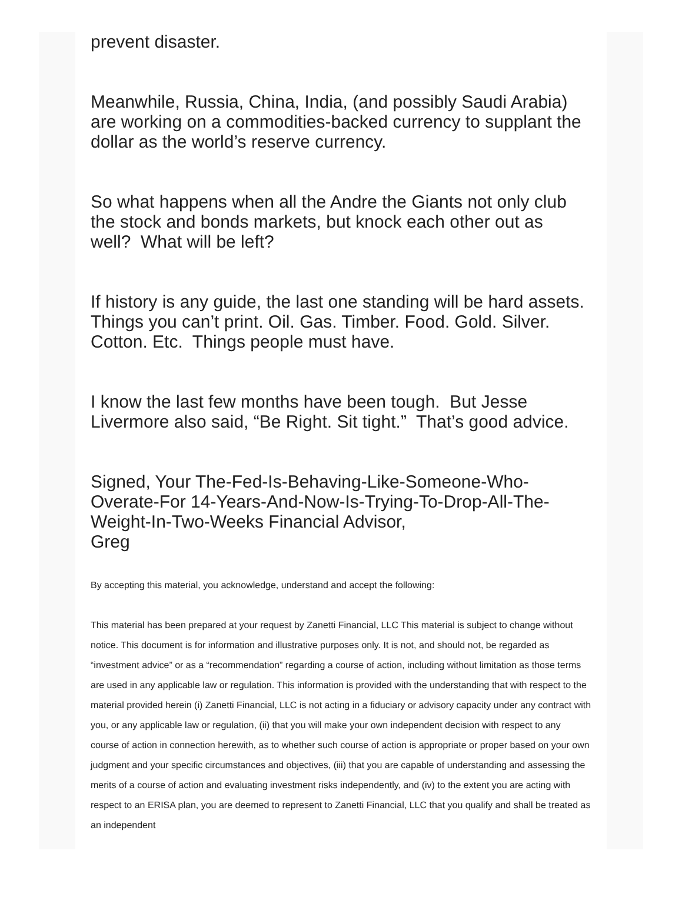prevent disaster.
Meanwhile, Russia, China, India, (and possibly Saudi Arabia) are working on a commodities-backed currency to supplant the dollar as the world’s reserve currency.
So what happens when all the Andre the Giants not only club the stock and bonds markets, but knock each other out as well? What will be left?
If history is any guide, the last one standing will be hard assets. Things you can’t print. Oil. Gas. Timber. Food. Gold. Silver. Cotton. Etc. Things people must have.
I know the last few months have been tough. But Jesse Livermore also said, “Be Right. Sit tight.” That’s good advice.
Signed, Your The-Fed-Is-Behaving-Like-Someone-Who-Overate-For 14-Years-And-Now-Is-Trying-To-Drop-All-The-Weight-In-Two-Weeks Financial Advisor,
Greg
By accepting this material, you acknowledge, understand and accept the following:
This material has been prepared at your request by Zanetti Financial, LLC This material is subject to change without notice. This document is for information and illustrative purposes only. It is not, and should not, be regarded as “investment advice” or as a “recommendation” regarding a course of action, including without limitation as those terms are used in any applicable law or regulation. This information is provided with the understanding that with respect to the material provided herein (i) Zanetti Financial, LLC is not acting in a fiduciary or advisory capacity under any contract with you, or any applicable law or regulation, (ii) that you will make your own independent decision with respect to any course of action in connection herewith, as to whether such course of action is appropriate or proper based on your own judgment and your specific circumstances and objectives, (iii) that you are capable of understanding and assessing the merits of a course of action and evaluating investment risks independently, and (iv) to the extent you are acting with respect to an ERISA plan, you are deemed to represent to Zanetti Financial, LLC that you qualify and shall be treated as an independent